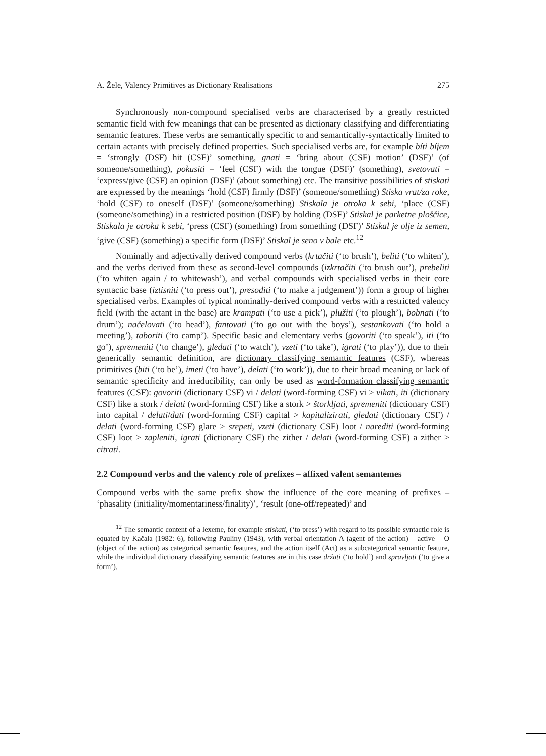A. Žele, Valency Primitives as Dictionary Realisations 275
Synchronously non-compound specialised verbs are characterised by a greatly restricted semantic field with few meanings that can be presented as dictionary classifying and differentiating semantic features. These verbs are semantically specific to and semantically-syntactically limited to certain actants with precisely defined properties. Such specialised verbs are, for example bíti bíjem = ‘strongly (DSF) hit (CSF)’ something, gnati = ‘bring about (CSF) motion’ (DSF)’ (of someone/something), pokusiti = ‘feel (CSF) with the tongue (DSF)’ (something), svetovati = ‘express/give (CSF) an opinion (DSF)’ (about something) etc. The transitive possibilities of stiskati are expressed by the meanings ‘hold (CSF) firmly (DSF)’ (someone/something) Stiska vrat/za roke, ‘hold (CSF) to oneself (DSF)’ (someone/something) Stiskala je otroka k sebi, ‘place (CSF) (someone/something) in a restricted position (DSF) by holding (DSF)’ Stiskal je parketne ploščice, Stiskala je otroka k sebi, ‘press (CSF) (something) from something (DSF)’ Stiskal je olje iz semen, ‘give (CSF) (something) a specific form (DSF)’ Stiskal je seno v bale etc.<sup>12</sup>
Nominally and adjectivally derived compound verbs (krtačiti (‘to brush’), beliti (‘to whiten’), and the verbs derived from these as second-level compounds (izkrtačiti (‘to brush out’), prebeliti (‘to whiten again / to whitewash’), and verbal compounds with specialised verbs in their core syntactic base (iztisniti (‘to press out’), presoditi (‘to make a judgement’)) form a group of higher specialised verbs. Examples of typical nominally-derived compound verbs with a restricted valency field (with the actant in the base) are krampati (‘to use a pick’), plužiti (‘to plough’), bobnati (‘to drum’); načelovati (‘to head’), fantovati (‘to go out with the boys’), sestankovati (‘to hold a meeting’), taboriti (‘to camp’). Specific basic and elementary verbs (govoriti (‘to speak’), iti (‘to go’), spremeniti (‘to change’), gledati (‘to watch’), vzeti (‘to take’), igrati (‘to play’)), due to their generically semantic definition, are dictionary classifying semantic features (CSF), whereas primitives (biti (‘to be’), imeti (‘to have’), delati (‘to work’)), due to their broad meaning or lack of semantic specificity and irreducibility, can only be used as word-formation classifying semantic features (CSF): govoriti (dictionary CSF) vi / delati (word-forming CSF) vi > vikati, iti (dictionary CSF) like a stork / delati (word-forming CSF) like a stork > štorkljati, spremeniti (dictionary CSF) into capital / delati/dati (word-forming CSF) capital > kapitalizirati, gledati (dictionary CSF) / delati (word-forming CSF) glare > srepeti, vzeti (dictionary CSF) loot / narediti (word-forming CSF) loot > zapleniti, igrati (dictionary CSF) the zither / delati (word-forming CSF) a zither > citrati.
2.2 Compound verbs and the valency role of prefixes – affixed valent semantemes
Compound verbs with the same prefix show the influence of the core meaning of prefixes – ‘phasality (initiality/momentariness/finality)’, ‘result (one-off/repeated)’ and
<sup>12</sup> The semantic content of a lexeme, for example stiskati, (‘to press’) with regard to its possible syntactic role is equated by Kačala (1982: 6), following Pauliny (1943), with verbal orientation A (agent of the action) – active – O (object of the action) as categorical semantic features, and the action itself (Act) as a subcategorical semantic feature, while the individual dictionary classifying semantic features are in this case držati (‘to hold’) and spravljati (‘to give a form’).